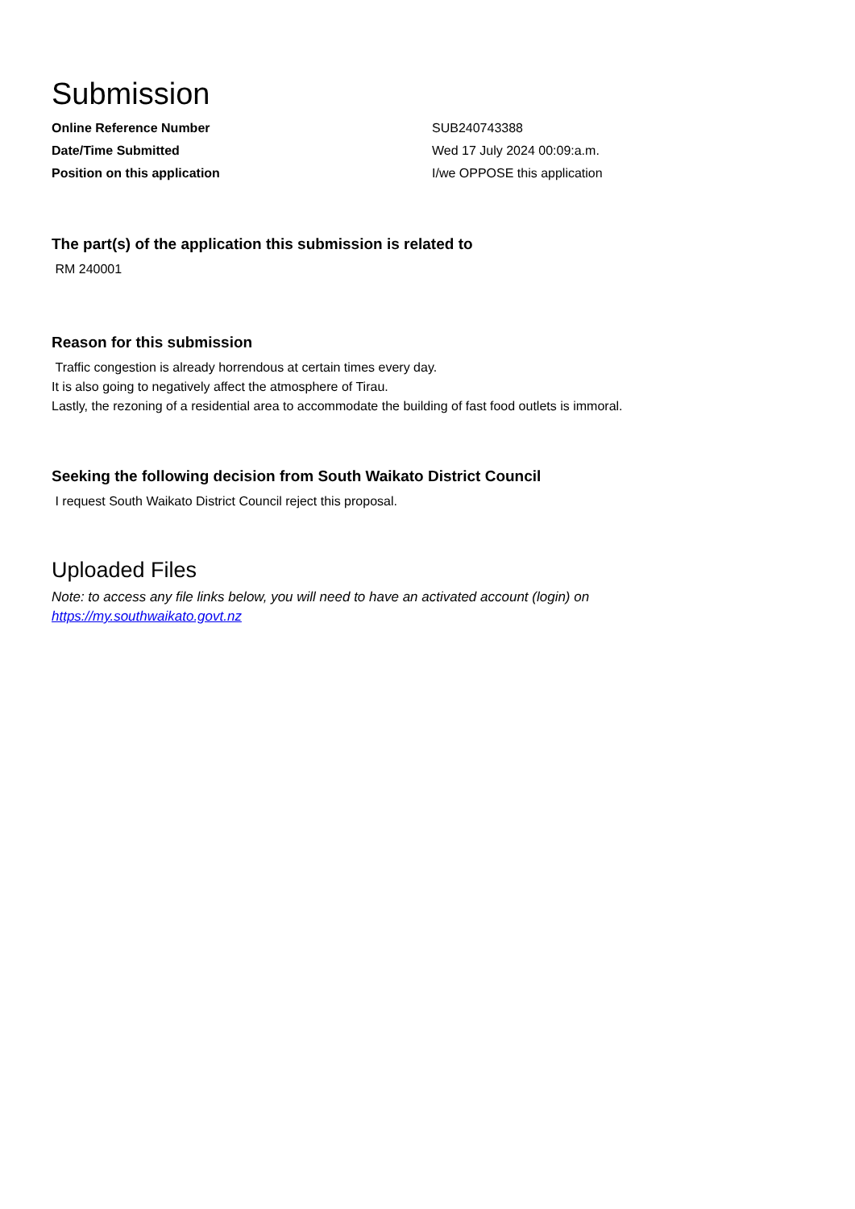Submission
| Online Reference Number | SUB240743388 |
| Date/Time Submitted | Wed 17 July 2024 00:09:a.m. |
| Position on this application | I/we OPPOSE this application |
The part(s) of the application this submission is related to
RM 240001
Reason for this submission
Traffic congestion is already horrendous at certain times every day.
It is also going to negatively affect the atmosphere of Tirau.
Lastly, the rezoning of a residential area to accommodate the building of fast food outlets is immoral.
Seeking the following decision from South Waikato District Council
I request South Waikato District Council reject this proposal.
Uploaded Files
Note: to access any file links below, you will need to have an activated account (login) on
https://my.southwaikato.govt.nz